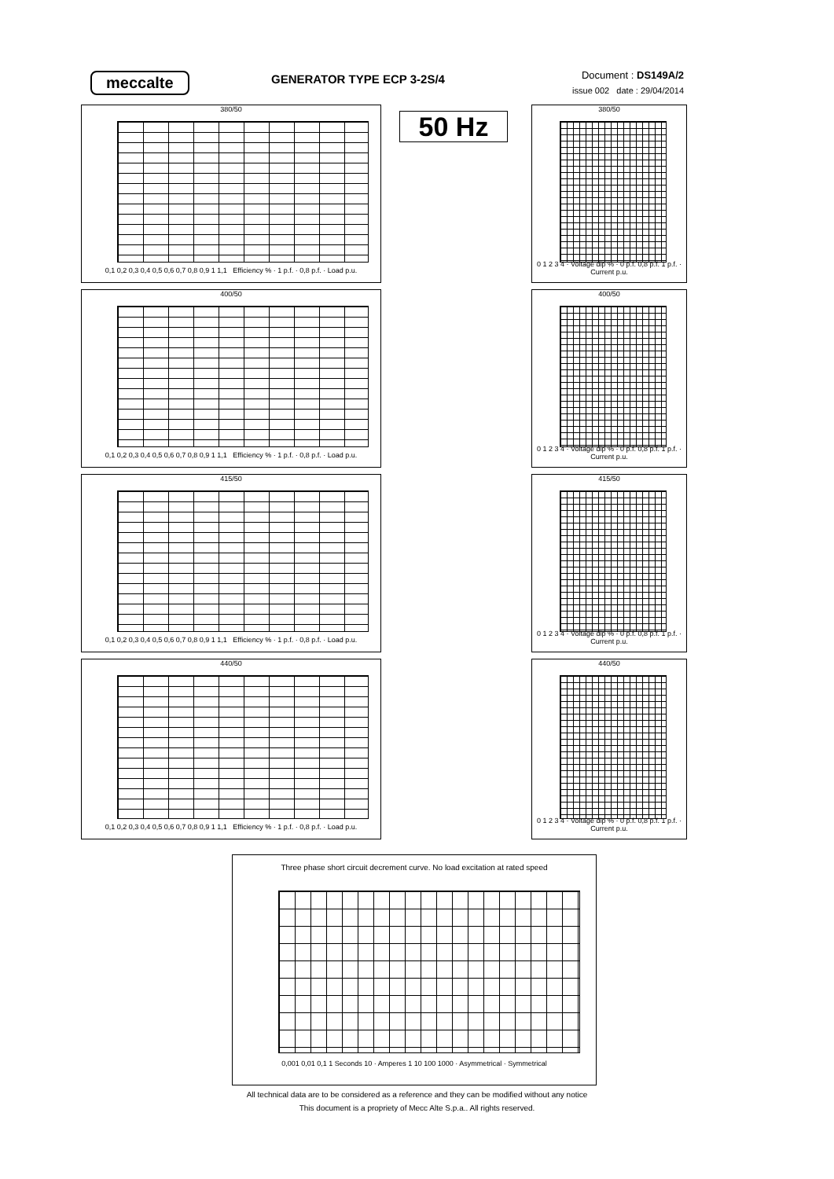meccalte GENERATOR TYPE ECP 3-2S/4
Document : DS149A/2
issue 002 date : 29/04/2014
50 Hz
380/50
0,1 0,2 0,3 0,4 0,5 0,6 0,7 0,8 0,9 1 1,1 Efficiency % · 1 p.f. · 0,8 p.f. · Load p.u.
400/50
0,1 0,2 0,3 0,4 0,5 0,6 0,7 0,8 0,9 1 1,1 Efficiency % · 1 p.f. · 0,8 p.f. · Load p.u.
415/50
0,1 0,2 0,3 0,4 0,5 0,6 0,7 0,8 0,9 1 1,1 Efficiency % · 1 p.f. · 0,8 p.f. · Load p.u.
440/50
0,1 0,2 0,3 0,4 0,5 0,6 0,7 0,8 0,9 1 1,1 Efficiency % · 1 p.f. · 0,8 p.f. · Load p.u.
380/50
0 1 2 3 4 · Voltage dip % · 0 p.f. 0,8 p.f. 1 p.f. · Current p.u.
400/50
0 1 2 3 4 · Voltage dip % · 0 p.f. 0,8 p.f. 1 p.f. · Current p.u.
415/50
0 1 2 3 4 · Voltage dip % · 0 p.f. 0,8 p.f. 1 p.f. · Current p.u.
440/50
0 1 2 3 4 · Voltage dip % · 0 p.f. 0,8 p.f. 1 p.f. · Current p.u.
Three phase short circuit decrement curve. No load excitation at rated speed
0,001 0,01 0,1 1 Seconds 10 · Amperes 1 10 100 1000 · Asymmetrical · Symmetrical
All technical data are to be considered as a reference and they can be modified without any notice
This document is a propriety of Mecc Alte S.p.a.. All rights reserved.